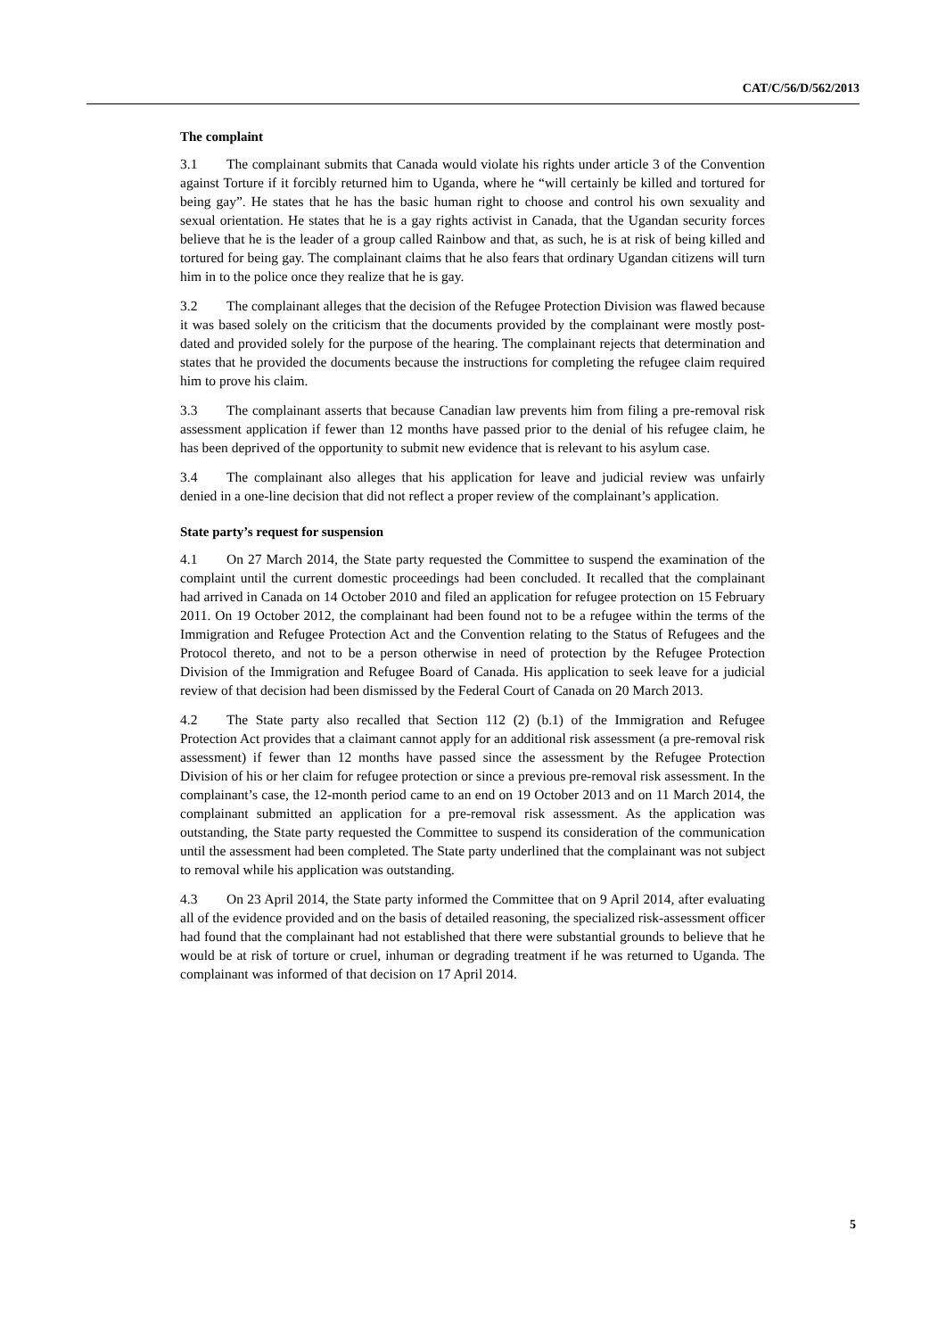CAT/C/56/D/562/2013
The complaint
3.1 The complainant submits that Canada would violate his rights under article 3 of the Convention against Torture if it forcibly returned him to Uganda, where he “will certainly be killed and tortured for being gay”. He states that he has the basic human right to choose and control his own sexuality and sexual orientation. He states that he is a gay rights activist in Canada, that the Ugandan security forces believe that he is the leader of a group called Rainbow and that, as such, he is at risk of being killed and tortured for being gay. The complainant claims that he also fears that ordinary Ugandan citizens will turn him in to the police once they realize that he is gay.
3.2 The complainant alleges that the decision of the Refugee Protection Division was flawed because it was based solely on the criticism that the documents provided by the complainant were mostly post-dated and provided solely for the purpose of the hearing. The complainant rejects that determination and states that he provided the documents because the instructions for completing the refugee claim required him to prove his claim.
3.3 The complainant asserts that because Canadian law prevents him from filing a pre-removal risk assessment application if fewer than 12 months have passed prior to the denial of his refugee claim, he has been deprived of the opportunity to submit new evidence that is relevant to his asylum case.
3.4 The complainant also alleges that his application for leave and judicial review was unfairly denied in a one-line decision that did not reflect a proper review of the complainant’s application.
State party’s request for suspension
4.1 On 27 March 2014, the State party requested the Committee to suspend the examination of the complaint until the current domestic proceedings had been concluded. It recalled that the complainant had arrived in Canada on 14 October 2010 and filed an application for refugee protection on 15 February 2011. On 19 October 2012, the complainant had been found not to be a refugee within the terms of the Immigration and Refugee Protection Act and the Convention relating to the Status of Refugees and the Protocol thereto, and not to be a person otherwise in need of protection by the Refugee Protection Division of the Immigration and Refugee Board of Canada. His application to seek leave for a judicial review of that decision had been dismissed by the Federal Court of Canada on 20 March 2013.
4.2 The State party also recalled that Section 112 (2) (b.1) of the Immigration and Refugee Protection Act provides that a claimant cannot apply for an additional risk assessment (a pre-removal risk assessment) if fewer than 12 months have passed since the assessment by the Refugee Protection Division of his or her claim for refugee protection or since a previous pre-removal risk assessment. In the complainant’s case, the 12-month period came to an end on 19 October 2013 and on 11 March 2014, the complainant submitted an application for a pre-removal risk assessment. As the application was outstanding, the State party requested the Committee to suspend its consideration of the communication until the assessment had been completed. The State party underlined that the complainant was not subject to removal while his application was outstanding.
4.3 On 23 April 2014, the State party informed the Committee that on 9 April 2014, after evaluating all of the evidence provided and on the basis of detailed reasoning, the specialized risk-assessment officer had found that the complainant had not established that there were substantial grounds to believe that he would be at risk of torture or cruel, inhuman or degrading treatment if he was returned to Uganda. The complainant was informed of that decision on 17 April 2014.
5